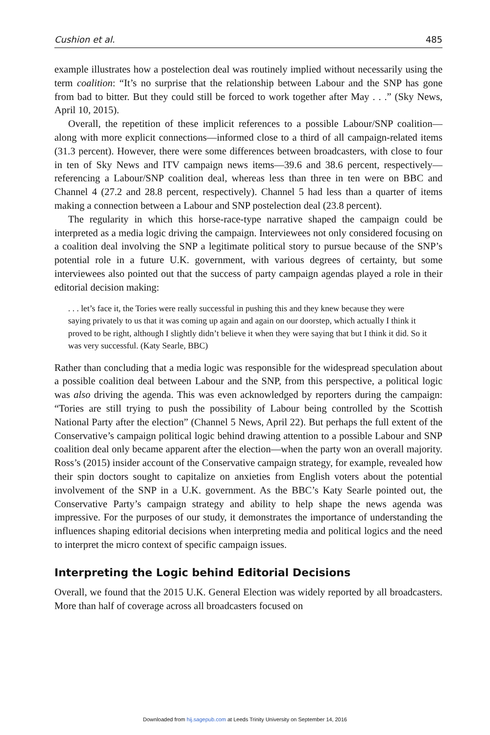Cushion et al. 485
example illustrates how a postelection deal was routinely implied without necessarily using the term coalition: “It’s no surprise that the relationship between Labour and the SNP has gone from bad to bitter. But they could still be forced to work together after May . . .” (Sky News, April 10, 2015).
Overall, the repetition of these implicit references to a possible Labour/SNP coalition—along with more explicit connections—informed close to a third of all campaign-related items (31.3 percent). However, there were some differences between broadcasters, with close to four in ten of Sky News and ITV campaign news items—39.6 and 38.6 percent, respectively—referencing a Labour/SNP coalition deal, whereas less than three in ten were on BBC and Channel 4 (27.2 and 28.8 percent, respectively). Channel 5 had less than a quarter of items making a connection between a Labour and SNP postelection deal (23.8 percent).
The regularity in which this horse-race-type narrative shaped the campaign could be interpreted as a media logic driving the campaign. Interviewees not only considered focusing on a coalition deal involving the SNP a legitimate political story to pursue because of the SNP’s potential role in a future U.K. government, with various degrees of certainty, but some interviewees also pointed out that the success of party campaign agendas played a role in their editorial decision making:
. . . let’s face it, the Tories were really successful in pushing this and they knew because they were saying privately to us that it was coming up again and again on our doorstep, which actually I think it proved to be right, although I slightly didn’t believe it when they were saying that but I think it did. So it was very successful. (Katy Searle, BBC)
Rather than concluding that a media logic was responsible for the widespread speculation about a possible coalition deal between Labour and the SNP, from this perspective, a political logic was also driving the agenda. This was even acknowledged by reporters during the campaign: “Tories are still trying to push the possibility of Labour being controlled by the Scottish National Party after the election” (Channel 5 News, April 22). But perhaps the full extent of the Conservative’s campaign political logic behind drawing attention to a possible Labour and SNP coalition deal only became apparent after the election—when the party won an overall majority. Ross’s (2015) insider account of the Conservative campaign strategy, for example, revealed how their spin doctors sought to capitalize on anxieties from English voters about the potential involvement of the SNP in a U.K. government. As the BBC’s Katy Searle pointed out, the Conservative Party’s campaign strategy and ability to help shape the news agenda was impressive. For the purposes of our study, it demonstrates the importance of understanding the influences shaping editorial decisions when interpreting media and political logics and the need to interpret the micro context of specific campaign issues.
Interpreting the Logic behind Editorial Decisions
Overall, we found that the 2015 U.K. General Election was widely reported by all broadcasters. More than half of coverage across all broadcasters focused on
Downloaded from hij.sagepub.com at Leeds Trinity University on September 14, 2016